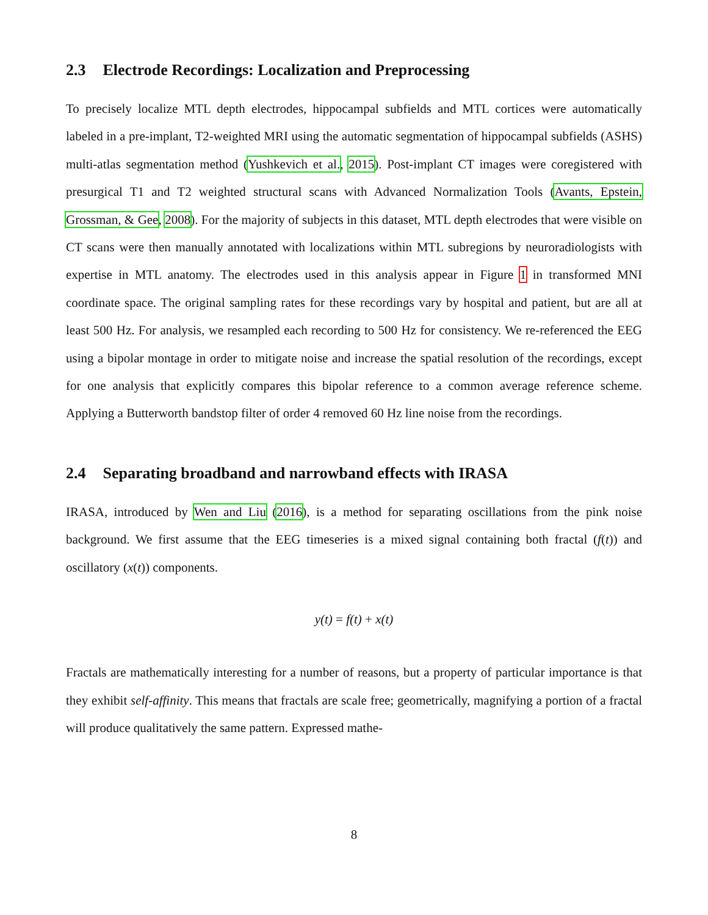2.3 Electrode Recordings: Localization and Preprocessing
To precisely localize MTL depth electrodes, hippocampal subfields and MTL cortices were automatically labeled in a pre-implant, T2-weighted MRI using the automatic segmentation of hippocampal subfields (ASHS) multi-atlas segmentation method (Yushkevich et al., 2015). Post-implant CT images were coregistered with presurgical T1 and T2 weighted structural scans with Advanced Normalization Tools (Avants, Epstein, Grossman, & Gee, 2008). For the majority of subjects in this dataset, MTL depth electrodes that were visible on CT scans were then manually annotated with localizations within MTL subregions by neuroradiologists with expertise in MTL anatomy. The electrodes used in this analysis appear in Figure 1 in transformed MNI coordinate space. The original sampling rates for these recordings vary by hospital and patient, but are all at least 500 Hz. For analysis, we resampled each recording to 500 Hz for consistency. We re-referenced the EEG using a bipolar montage in order to mitigate noise and increase the spatial resolution of the recordings, except for one analysis that explicitly compares this bipolar reference to a common average reference scheme. Applying a Butterworth bandstop filter of order 4 removed 60 Hz line noise from the recordings.
2.4 Separating broadband and narrowband effects with IRASA
IRASA, introduced by Wen and Liu (2016), is a method for separating oscillations from the pink noise background. We first assume that the EEG timeseries is a mixed signal containing both fractal (f(t)) and oscillatory (x(t)) components.
y(t) = f(t) + x(t)
Fractals are mathematically interesting for a number of reasons, but a property of particular importance is that they exhibit self-affinity. This means that fractals are scale free; geometrically, magnifying a portion of a fractal will produce qualitatively the same pattern. Expressed mathe-
8